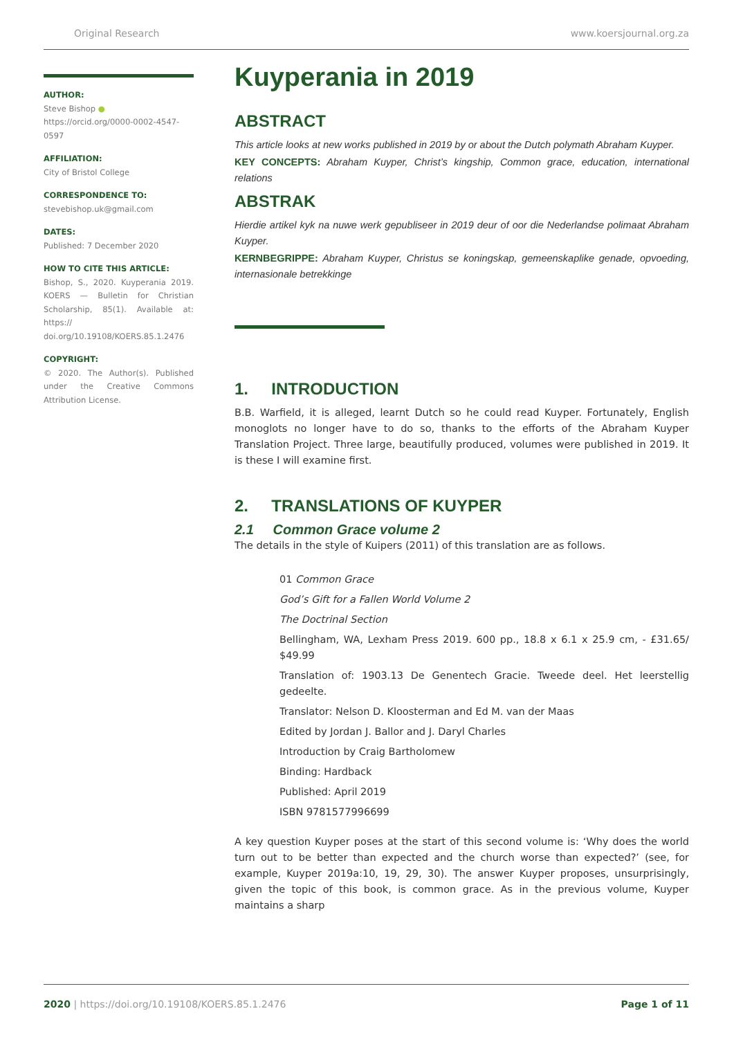Original Research www.koersjournal.org.za
AUTHOR:
Steve Bishop ●
https://orcid.org/0000-0002-4547-0597
AFFILIATION:
City of Bristol College
CORRESPONDENCE TO:
stevebishop.uk@gmail.com
DATES:
Published: 7 December 2020
HOW TO CITE THIS ARTICLE:
Bishop, S., 2020. Kuyperania 2019. KOERS — Bulletin for Christian Scholarship, 85(1). Available at: https:// doi.org/10.19108/KOERS.85.1.2476
COPYRIGHT:
© 2020. The Author(s). Published under the Creative Commons Attribution License.
Kuyperania in 2019
ABSTRACT
This article looks at new works published in 2019 by or about the Dutch polymath Abraham Kuyper.
KEY CONCEPTS: Abraham Kuyper, Christ’s kingship, Common grace, education, international relations
ABSTRAK
Hierdie artikel kyk na nuwe werk gepubliseer in 2019 deur of oor die Nederlandse polimaat Abraham Kuyper.
KERNBEGRIPPE: Abraham Kuyper, Christus se koningskap, gemeenskaplike genade, opvoeding, internasionale betrekkinge
1. INTRODUCTION
B.B. Warfield, it is alleged, learnt Dutch so he could read Kuyper. Fortunately, English monoglots no longer have to do so, thanks to the efforts of the Abraham Kuyper Translation Project. Three large, beautifully produced, volumes were published in 2019. It is these I will examine first.
2. TRANSLATIONS OF KUYPER
2.1 Common Grace volume 2
The details in the style of Kuipers (2011) of this translation are as follows.
01 Common Grace
God’s Gift for a Fallen World Volume 2
The Doctrinal Section
Bellingham, WA, Lexham Press 2019. 600 pp., 18.8 x 6.1 x 25.9 cm, - £31.65/ $49.99
Translation of: 1903.13 De Genentech Gracie. Tweede deel. Het leerstellig gedeelte.
Translator: Nelson D. Kloosterman and Ed M. van der Maas
Edited by Jordan J. Ballor and J. Daryl Charles
Introduction by Craig Bartholomew
Binding: Hardback
Published: April 2019
ISBN 9781577996699
A key question Kuyper poses at the start of this second volume is: ‘Why does the world turn out to be better than expected and the church worse than expected?’ (see, for example, Kuyper 2019a:10, 19, 29, 30). The answer Kuyper proposes, unsurprisingly, given the topic of this book, is common grace. As in the previous volume, Kuyper maintains a sharp
2020 | https://doi.org/10.19108/KOERS.85.1.2476 Page 1 of 11